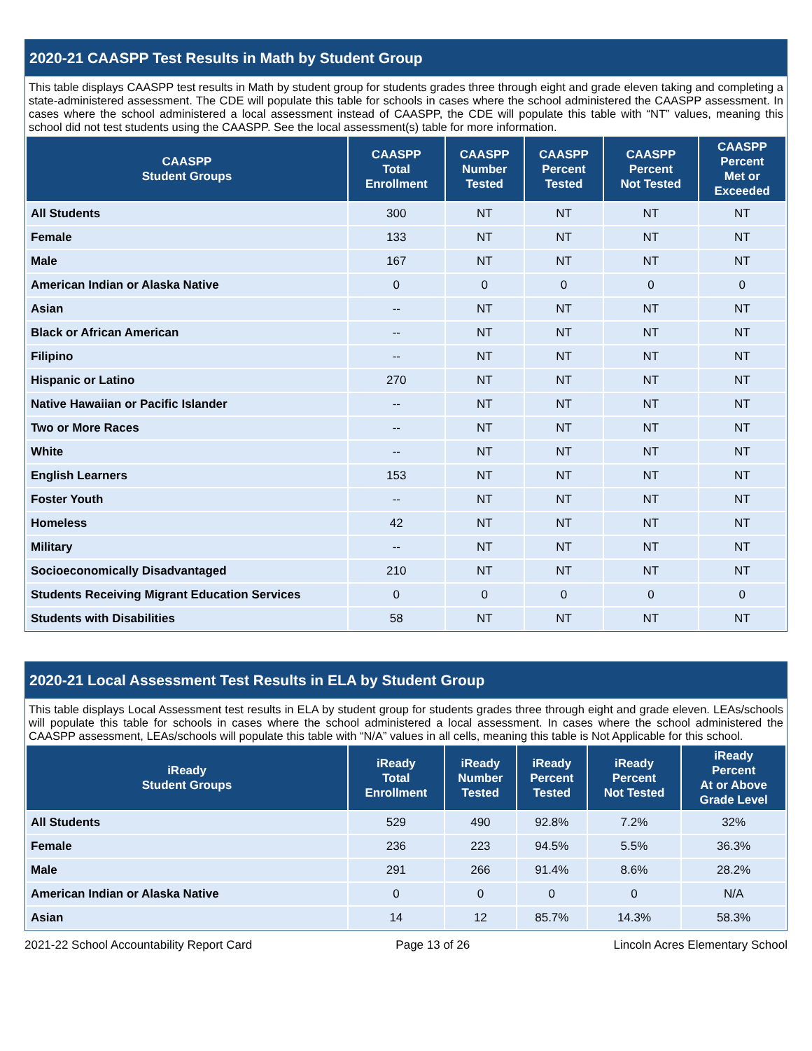2020-21 CAASPP Test Results in Math by Student Group
This table displays CAASPP test results in Math by student group for students grades three through eight and grade eleven taking and completing a state-administered assessment. The CDE will populate this table for schools in cases where the school administered the CAASPP assessment. In cases where the school administered a local assessment instead of CAASPP, the CDE will populate this table with “NT” values, meaning this school did not test students using the CAASPP. See the local assessment(s) table for more information.
| CAASPP Student Groups | CAASPP Total Enrollment | CAASPP Number Tested | CAASPP Percent Tested | CAASPP Percent Not Tested | CAASPP Percent Met or Exceeded |
| --- | --- | --- | --- | --- | --- |
| All Students | 300 | NT | NT | NT | NT |
| Female | 133 | NT | NT | NT | NT |
| Male | 167 | NT | NT | NT | NT |
| American Indian or Alaska Native | 0 | 0 | 0 | 0 | 0 |
| Asian | -- | NT | NT | NT | NT |
| Black or African American | -- | NT | NT | NT | NT |
| Filipino | -- | NT | NT | NT | NT |
| Hispanic or Latino | 270 | NT | NT | NT | NT |
| Native Hawaiian or Pacific Islander | -- | NT | NT | NT | NT |
| Two or More Races | -- | NT | NT | NT | NT |
| White | -- | NT | NT | NT | NT |
| English Learners | 153 | NT | NT | NT | NT |
| Foster Youth | -- | NT | NT | NT | NT |
| Homeless | 42 | NT | NT | NT | NT |
| Military | -- | NT | NT | NT | NT |
| Socioeconomically Disadvantaged | 210 | NT | NT | NT | NT |
| Students Receiving Migrant Education Services | 0 | 0 | 0 | 0 | 0 |
| Students with Disabilities | 58 | NT | NT | NT | NT |
2020-21 Local Assessment Test Results in ELA by Student Group
This table displays Local Assessment test results in ELA by student group for students grades three through eight and grade eleven. LEAs/schools will populate this table for schools in cases where the school administered a local assessment. In cases where the school administered the CAASPP assessment, LEAs/schools will populate this table with “N/A” values in all cells, meaning this table is Not Applicable for this school.
| iReady Student Groups | iReady Total Enrollment | iReady Number Tested | iReady Percent Tested | iReady Percent Not Tested | iReady Percent At or Above Grade Level |
| --- | --- | --- | --- | --- | --- |
| All Students | 529 | 490 | 92.8% | 7.2% | 32% |
| Female | 236 | 223 | 94.5% | 5.5% | 36.3% |
| Male | 291 | 266 | 91.4% | 8.6% | 28.2% |
| American Indian or Alaska Native | 0 | 0 | 0 | 0 | N/A |
| Asian | 14 | 12 | 85.7% | 14.3% | 58.3% |
2021-22 School Accountability Report Card Page 13 of 26 Lincoln Acres Elementary School